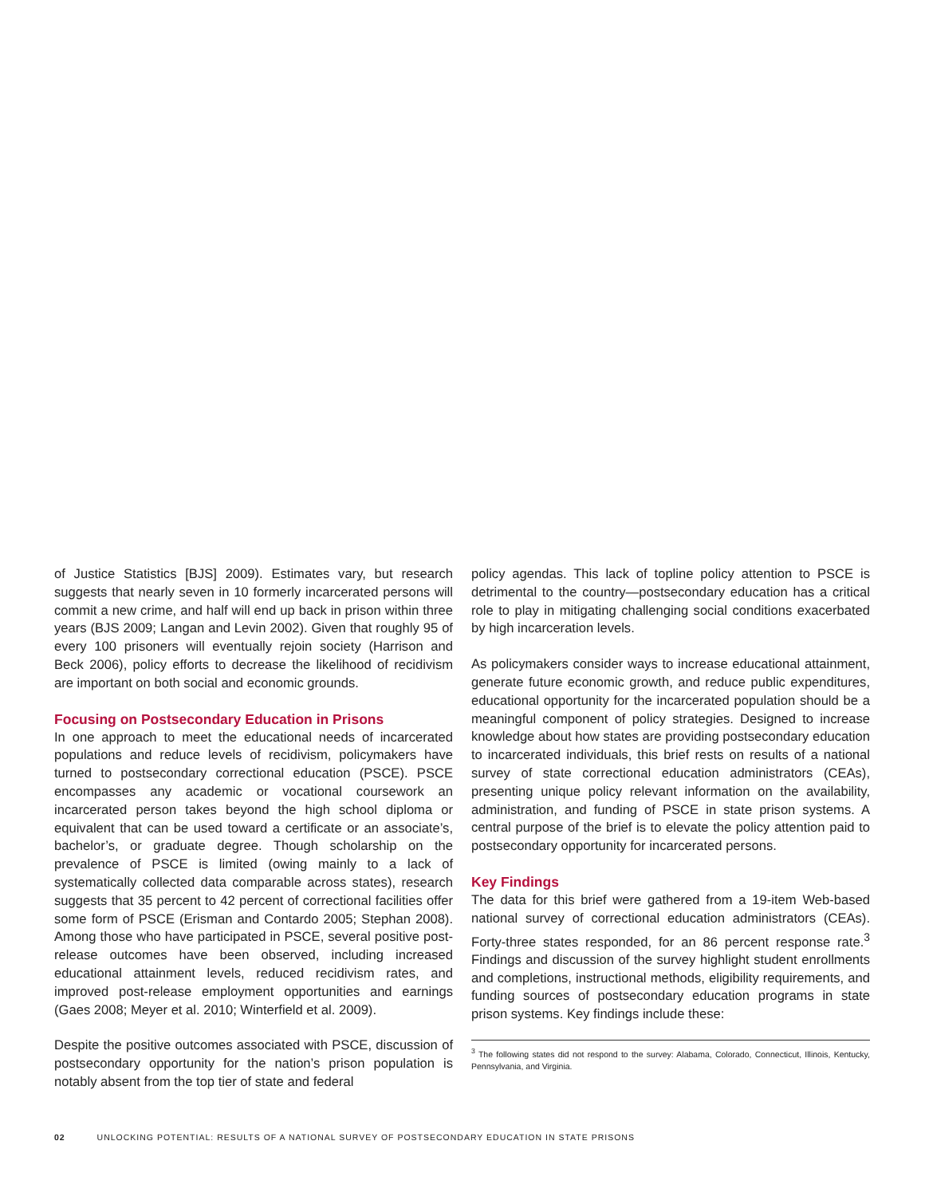of Justice Statistics [BJS] 2009). Estimates vary, but research suggests that nearly seven in 10 formerly incarcerated persons will commit a new crime, and half will end up back in prison within three years (BJS 2009; Langan and Levin 2002). Given that roughly 95 of every 100 prisoners will eventually rejoin society (Harrison and Beck 2006), policy efforts to decrease the likelihood of recidivism are important on both social and economic grounds.
Focusing on Postsecondary Education in Prisons
In one approach to meet the educational needs of incarcerated populations and reduce levels of recidivism, policymakers have turned to postsecondary correctional education (PSCE). PSCE encompasses any academic or vocational coursework an incarcerated person takes beyond the high school diploma or equivalent that can be used toward a certificate or an associate’s, bachelor’s, or graduate degree. Though scholarship on the prevalence of PSCE is limited (owing mainly to a lack of systematically collected data comparable across states), research suggests that 35 percent to 42 percent of correctional facilities offer some form of PSCE (Erisman and Contardo 2005; Stephan 2008). Among those who have participated in PSCE, several positive post-release outcomes have been observed, including increased educational attainment levels, reduced recidivism rates, and improved post-release employment opportunities and earnings (Gaes 2008; Meyer et al. 2010; Winterfield et al. 2009).
Despite the positive outcomes associated with PSCE, discussion of postsecondary opportunity for the nation’s prison population is notably absent from the top tier of state and federal
policy agendas. This lack of topline policy attention to PSCE is detrimental to the country—postsecondary education has a critical role to play in mitigating challenging social conditions exacerbated by high incarceration levels.
As policymakers consider ways to increase educational attainment, generate future economic growth, and reduce public expenditures, educational opportunity for the incarcerated population should be a meaningful component of policy strategies. Designed to increase knowledge about how states are providing postsecondary education to incarcerated individuals, this brief rests on results of a national survey of state correctional education administrators (CEAs), presenting unique policy relevant information on the availability, administration, and funding of PSCE in state prison systems. A central purpose of the brief is to elevate the policy attention paid to postsecondary opportunity for incarcerated persons.
Key Findings
The data for this brief were gathered from a 19-item Web-based national survey of correctional education administrators (CEAs). Forty-three states responded, for an 86 percent response rate.<sup>3</sup> Findings and discussion of the survey highlight student enrollments and completions, instructional methods, eligibility requirements, and funding sources of postsecondary education programs in state prison systems. Key findings include these:
<sup>3</sup> The following states did not respond to the survey: Alabama, Colorado, Connecticut, Illinois, Kentucky, Pennsylvania, and Virginia.
02 UNLOCKING POTENTIAL: RESULTS OF A NATIONAL SURVEY OF POSTSECONDARY EDUCATION IN STATE PRISONS